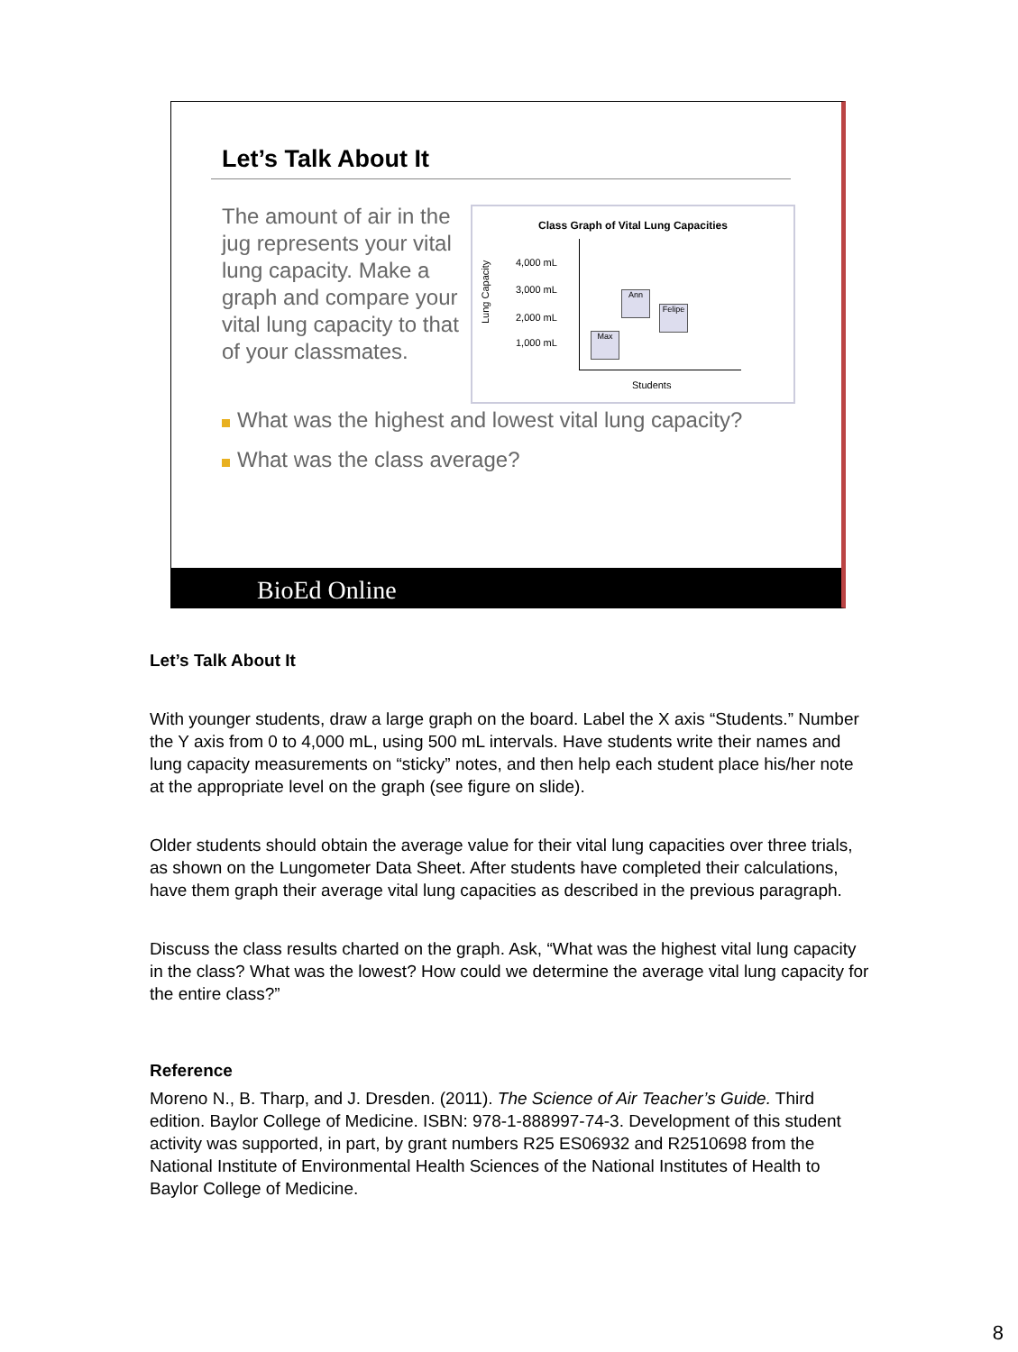Let’s Talk About It
The amount of air in the jug represents your vital lung capacity. Make a graph and compare your vital lung capacity to that of your classmates.
Class Graph of Vital Lung Capacities
4,000 mL
3,000 mL
2,000 mL
1,000 mL
Lung Capacity
Ann
Felipe
Max
Students
What was the highest and lowest vital lung capacity?
What was the class average?
BioEd Online
Let’s Talk About It
With younger students, draw a large graph on the board. Label the X axis “Students.” Number the Y axis from 0 to 4,000 mL, using 500 mL intervals. Have students write their names and lung capacity measurements on “sticky” notes, and then help each student place his/her note at the appropriate level on the graph (see figure on slide).
Older students should obtain the average value for their vital lung capacities over three trials, as shown on the Lungometer Data Sheet. After students have completed their calculations, have them graph their average vital lung capacities as described in the previous paragraph.
Discuss the class results charted on the graph. Ask, “What was the highest vital lung capacity in the class? What was the lowest? How could we determine the average vital lung capacity for the entire class?”
Reference
Moreno N., B. Tharp, and J. Dresden. (2011). The Science of Air Teacher’s Guide. Third edition. Baylor College of Medicine. ISBN: 978-1-888997-74-3. Development of this student activity was supported, in part, by grant numbers R25 ES06932 and R2510698 from the National Institute of Environmental Health Sciences of the National Institutes of Health to Baylor College of Medicine.
8